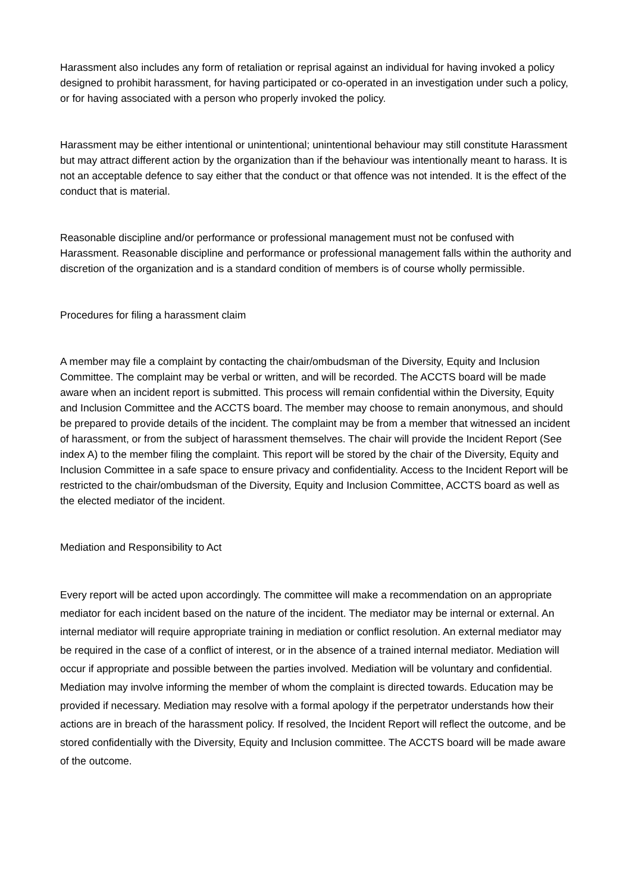Harassment also includes any form of retaliation or reprisal against an individual for having invoked a policy designed to prohibit harassment, for having participated or co-operated in an investigation under such a policy, or for having associated with a person who properly invoked the policy.
Harassment may be either intentional or unintentional; unintentional behaviour may still constitute Harassment but may attract different action by the organization than if the behaviour was intentionally meant to harass. It is not an acceptable defence to say either that the conduct or that offence was not intended. It is the effect of the conduct that is material.
Reasonable discipline and/or performance or professional management must not be confused with Harassment. Reasonable discipline and performance or professional management falls within the authority and discretion of the organization and is a standard condition of members is of course wholly permissible.
Procedures for filing a harassment claim
A member may file a complaint by contacting the chair/ombudsman of the Diversity, Equity and Inclusion Committee. The complaint may be verbal or written, and will be recorded. The ACCTS board will be made aware when an incident report is submitted. This process will remain confidential within the Diversity, Equity and Inclusion Committee and the ACCTS board. The member may choose to remain anonymous, and should be prepared to provide details of the incident. The complaint may be from a member that witnessed an incident of harassment, or from the subject of harassment themselves. The chair will provide the Incident Report (See index A) to the member filing the complaint. This report will be stored by the chair of the Diversity, Equity and Inclusion Committee in a safe space to ensure privacy and confidentiality. Access to the Incident Report will be restricted to the chair/ombudsman of the Diversity, Equity and Inclusion Committee, ACCTS board as well as the elected mediator of the incident.
Mediation and Responsibility to Act
Every report will be acted upon accordingly. The committee will make a recommendation on an appropriate mediator for each incident based on the nature of the incident. The mediator may be internal or external. An internal mediator will require appropriate training in mediation or conflict resolution. An external mediator may be required in the case of a conflict of interest, or in the absence of a trained internal mediator. Mediation will occur if appropriate and possible between the parties involved. Mediation will be voluntary and confidential. Mediation may involve informing the member of whom the complaint is directed towards. Education may be provided if necessary. Mediation may resolve with a formal apology if the perpetrator understands how their actions are in breach of the harassment policy. If resolved, the Incident Report will reflect the outcome, and be stored confidentially with the Diversity, Equity and Inclusion committee. The ACCTS board will be made aware of the outcome.